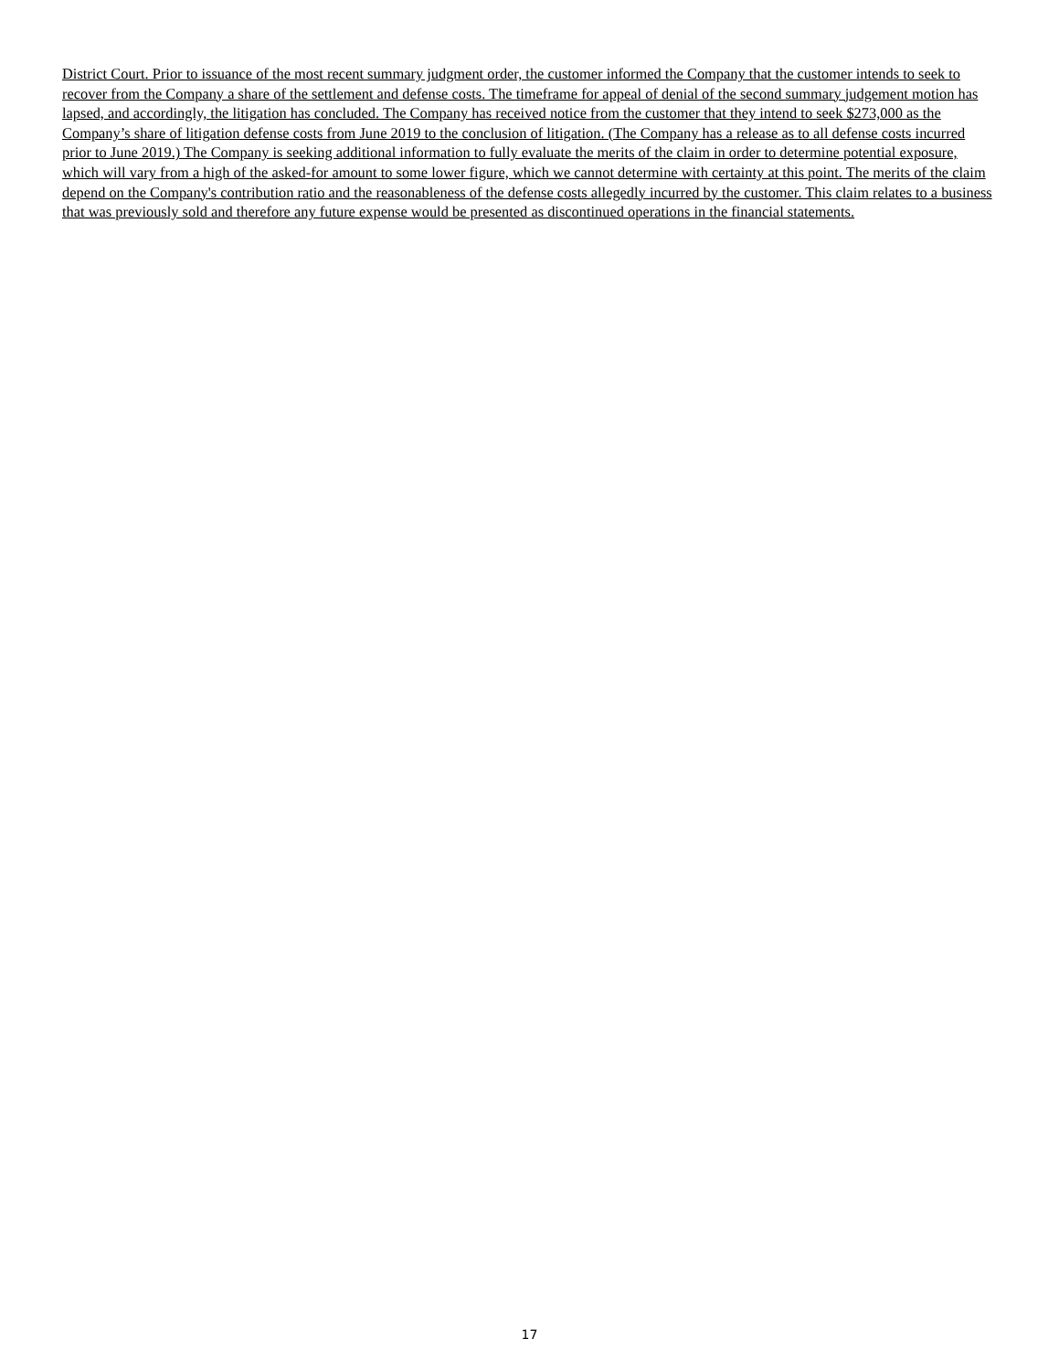District Court. Prior to issuance of the most recent summary judgment order, the customer informed the Company that the customer intends to seek to recover from the Company a share of the settlement and defense costs. The timeframe for appeal of denial of the second summary judgement motion has lapsed, and accordingly, the litigation has concluded. The Company has received notice from the customer that they intend to seek $273,000 as the Company’s share of litigation defense costs from June 2019 to the conclusion of litigation. (The Company has a release as to all defense costs incurred prior to June 2019.) The Company is seeking additional information to fully evaluate the merits of the claim in order to determine potential exposure, which will vary from a high of the asked-for amount to some lower figure, which we cannot determine with certainty at this point. The merits of the claim depend on the Company's contribution ratio and the reasonableness of the defense costs allegedly incurred by the customer. This claim relates to a business that was previously sold and therefore any future expense would be presented as discontinued operations in the financial statements.
17